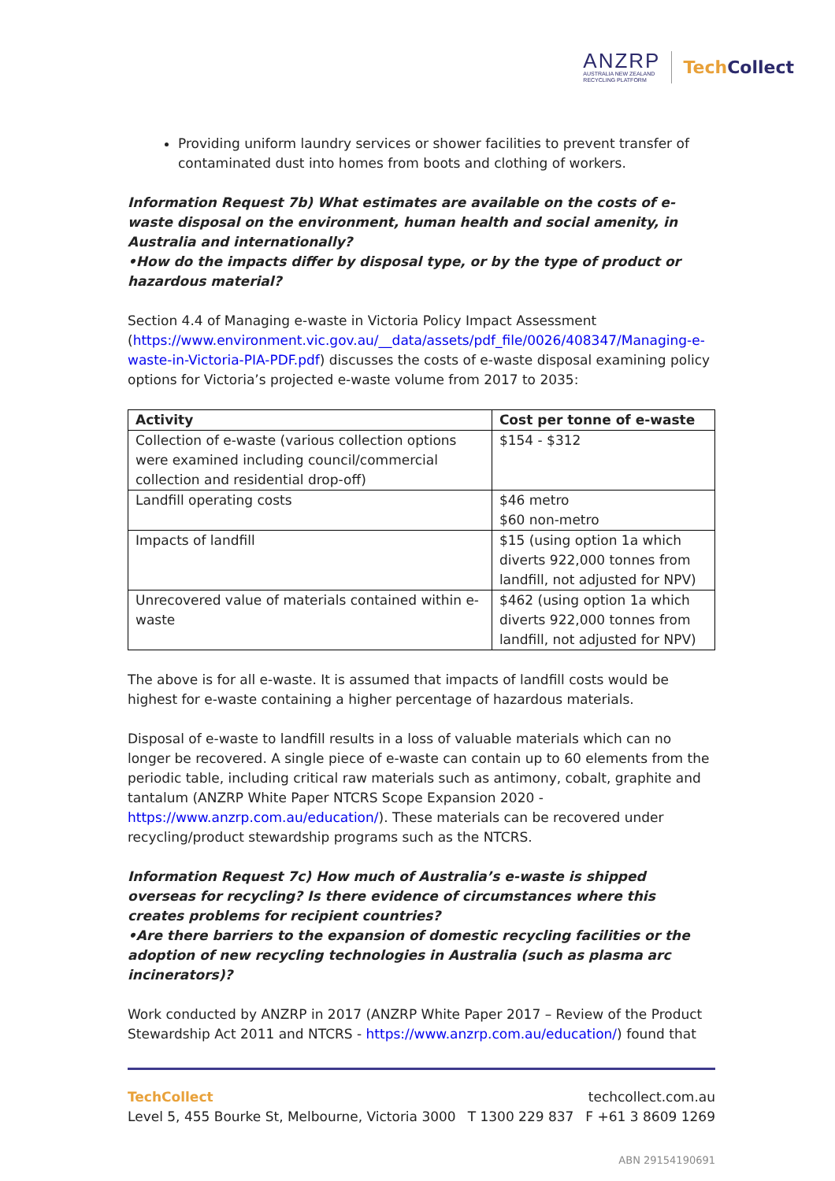ANZRP
AUSTRALIA NEW ZEALAND
RECYCLING PLATFORM
TechCollect
Providing uniform laundry services or shower facilities to prevent transfer of contaminated dust into homes from boots and clothing of workers.
Information Request 7b) What estimates are available on the costs of e-waste disposal on the environment, human health and social amenity, in Australia and internationally?
•How do the impacts differ by disposal type, or by the type of product or hazardous material?
Section 4.4 of Managing e-waste in Victoria Policy Impact Assessment (https://www.environment.vic.gov.au/__data/assets/pdf_file/0026/408347/Managing-e-waste-in-Victoria-PIA-PDF.pdf) discusses the costs of e-waste disposal examining policy options for Victoria’s projected e-waste volume from 2017 to 2035:
| Activity | Cost per tonne of e-waste |
| --- | --- |
| Collection of e-waste (various collection options were examined including council/commercial collection and residential drop-off) | $154 - $312 |
| Landfill operating costs | $46 metro $60 non-metro |
| Impacts of landfill | $15 (using option 1a which diverts 922,000 tonnes from landfill, not adjusted for NPV) |
| Unrecovered value of materials contained within e-waste | $462 (using option 1a which diverts 922,000 tonnes from landfill, not adjusted for NPV) |
The above is for all e-waste. It is assumed that impacts of landfill costs would be highest for e-waste containing a higher percentage of hazardous materials.
Disposal of e-waste to landfill results in a loss of valuable materials which can no longer be recovered. A single piece of e-waste can contain up to 60 elements from the periodic table, including critical raw materials such as antimony, cobalt, graphite and tantalum (ANZRP White Paper NTCRS Scope Expansion 2020 - https://www.anzrp.com.au/education/). These materials can be recovered under recycling/product stewardship programs such as the NTCRS.
Information Request 7c) How much of Australia’s e-waste is shipped overseas for recycling? Is there evidence of circumstances where this creates problems for recipient countries?
•Are there barriers to the expansion of domestic recycling facilities or the adoption of new recycling technologies in Australia (such as plasma arc incinerators)?
Work conducted by ANZRP in 2017 (ANZRP White Paper 2017 – Review of the Product Stewardship Act 2011 and NTCRS - https://www.anzrp.com.au/education/) found that
TechCollect techcollect.com.au
Level 5, 455 Bourke St, Melbourne, Victoria 3000 T 1300 229 837 F +61 3 8609 1269
ABN 29154190691